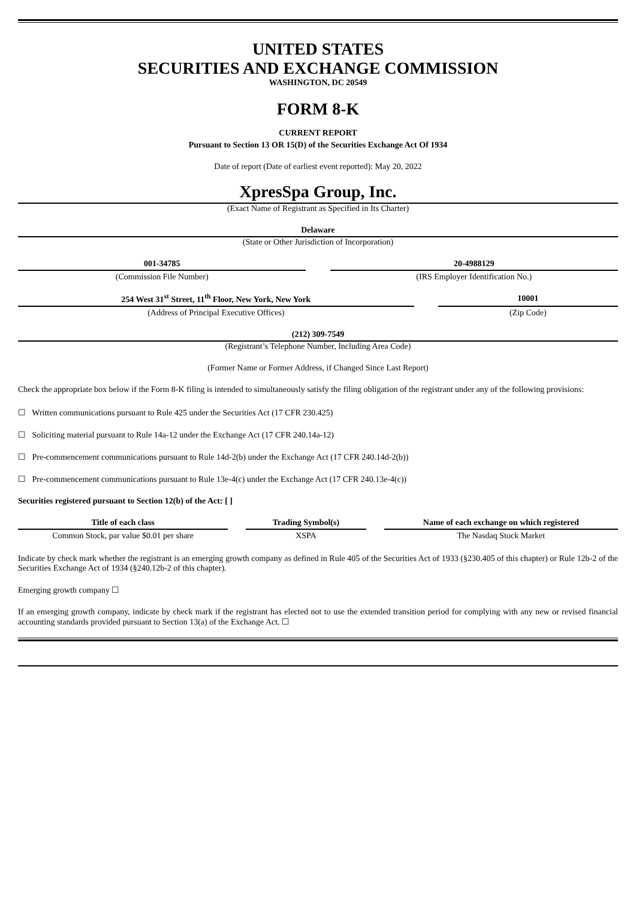UNITED STATES
SECURITIES AND EXCHANGE COMMISSION
WASHINGTON, DC 20549
FORM 8-K
CURRENT REPORT
Pursuant to Section 13 OR 15(D) of the Securities Exchange Act Of 1934
Date of report (Date of earliest event reported): May 20, 2022
XpresSpa Group, Inc.
(Exact Name of Registrant as Specified in Its Charter)
Delaware
(State or Other Jurisdiction of Incorporation)
| 001-34785 | | 20-4988129 |
| (Commission File Number) | | (IRS Employer Identification No.) |
| 254 West 31<sup>st</sup> Street, 11<sup>th</sup> Floor, New York, New York | | 10001 |
| (Address of Principal Executive Offices) | | (Zip Code) |
(212) 309-7549
(Registrant’s Telephone Number, Including Area Code)
(Former Name or Former Address, if Changed Since Last Report)
Check the appropriate box below if the Form 8-K filing is intended to simultaneously satisfy the filing obligation of the registrant under any of the following provisions:
☐ Written communications pursuant to Rule 425 under the Securities Act (17 CFR 230.425)
☐ Soliciting material pursuant to Rule 14a-12 under the Exchange Act (17 CFR 240.14a-12)
☐ Pre-commencement communications pursuant to Rule 14d-2(b) under the Exchange Act (17 CFR 240.14d-2(b))
☐ Pre-commencement communications pursuant to Rule 13e-4(c) under the Exchange Act (17 CFR 240.13e-4(c))
Securities registered pursuant to Section 12(b) of the Act: [ ]
| Title of each class | | Trading Symbol(s) | | Name of each exchange on which registered |
| --- | --- | --- | --- | --- |
| Common Stock, par value $0.01 per share | | XSPA | | The Nasdaq Stock Market |
Indicate by check mark whether the registrant is an emerging growth company as defined in Rule 405 of the Securities Act of 1933 (§230.405 of this chapter) or Rule 12b-2 of the Securities Exchange Act of 1934 (§240.12b-2 of this chapter).
Emerging growth company ☐
If an emerging growth company, indicate by check mark if the registrant has elected not to use the extended transition period for complying with any new or revised financial accounting standards provided pursuant to Section 13(a) of the Exchange Act. ☐